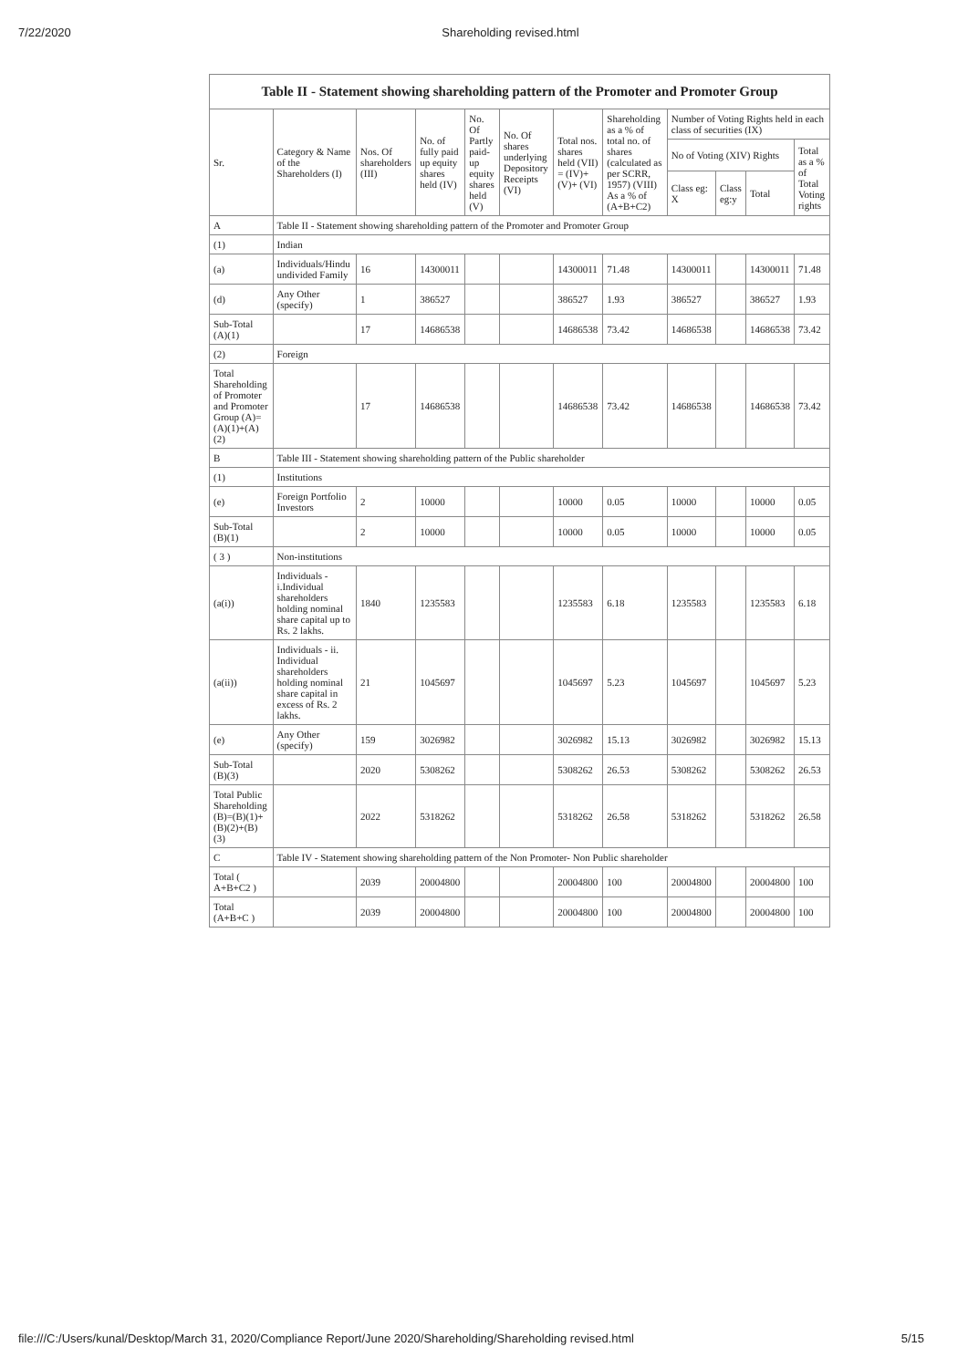7/22/2020 Shareholding revised.html
| Table II - Statement showing shareholding pattern of the Promoter and Promoter Group | | | | | | | | | | | |
| --- | --- | --- | --- | --- | --- | --- | --- | --- | --- | --- | --- |
| Sr. | Category & Name of the Shareholders (I) | Nos. Of shareholders (III) | No. of fully paid up equity shares held (IV) | No. Of Partly paid-up equity shares held (V) | No. Of shares underlying Depository Receipts (VI) | Total nos. shares held (VII) = (IV)+ (V)+ (VI) | Shareholding as a % of total no. of shares (calculated as per SCRR, 1957) (VIII) As a % of (A+B+C2) | Number of Voting Rights held in each class of securities (IX) | | | |
| | | | | | | | | No of Voting (XIV) Rights | | | Total as a % of Total Voting rights |
| | | | | | | | | Class eg: X | Class eg:y | Total | |
| A | Table II - Statement showing shareholding pattern of the Promoter and Promoter Group | | | | | | | | | | |
| (1) | Indian | | | | | | | | | | |
| (a) | Individuals/Hindu undivided Family | 16 | 14300011 | | | 14300011 | 71.48 | 14300011 | | 14300011 | 71.48 |
| (d) | Any Other (specify) | 1 | 386527 | | | 386527 | 1.93 | 386527 | | 386527 | 1.93 |
| Sub-Total (A)(1) | | 17 | 14686538 | | | 14686538 | 73.42 | 14686538 | | 14686538 | 73.42 |
| (2) | Foreign | | | | | | | | | | |
| Total Shareholding of Promoter and Promoter Group (A)=(A)(1)+(A)(2) | | 17 | 14686538 | | | 14686538 | 73.42 | 14686538 | | 14686538 | 73.42 |
| B | Table III - Statement showing shareholding pattern of the Public shareholder | | | | | | | | | | |
| (1) | Institutions | | | | | | | | | | |
| (e) | Foreign Portfolio Investors | 2 | 10000 | | | 10000 | 0.05 | 10000 | | 10000 | 0.05 |
| Sub-Total (B)(1) | | 2 | 10000 | | | 10000 | 0.05 | 10000 | | 10000 | 0.05 |
| ( 3 ) | Non-institutions | | | | | | | | | | |
| (a(i)) | Individuals - i.Individual shareholders holding nominal share capital up to Rs. 2 lakhs. | 1840 | 1235583 | | | 1235583 | 6.18 | 1235583 | | 1235583 | 6.18 |
| (a(ii)) | Individuals - ii. Individual shareholders holding nominal share capital in excess of Rs. 2 lakhs. | 21 | 1045697 | | | 1045697 | 5.23 | 1045697 | | 1045697 | 5.23 |
| (e) | Any Other (specify) | 159 | 3026982 | | | 3026982 | 15.13 | 3026982 | | 3026982 | 15.13 |
| Sub-Total (B)(3) | | 2020 | 5308262 | | | 5308262 | 26.53 | 5308262 | | 5308262 | 26.53 |
| Total Public Shareholding (B)=(B)(1)+(B)(2)+(B)(3) | | 2022 | 5318262 | | | 5318262 | 26.58 | 5318262 | | 5318262 | 26.58 |
| C | Table IV - Statement showing shareholding pattern of the Non Promoter- Non Public shareholder | | | | | | | | | | |
| Total ( A+B+C2 ) | | 2039 | 20004800 | | | 20004800 | 100 | 20004800 | | 20004800 | 100 |
| Total (A+B+C ) | | 2039 | 20004800 | | | 20004800 | 100 | 20004800 | | 20004800 | 100 |
file:///C:/Users/kunal/Desktop/March 31, 2020/Compliance Report/June 2020/Shareholding/Shareholding revised.html 5/15